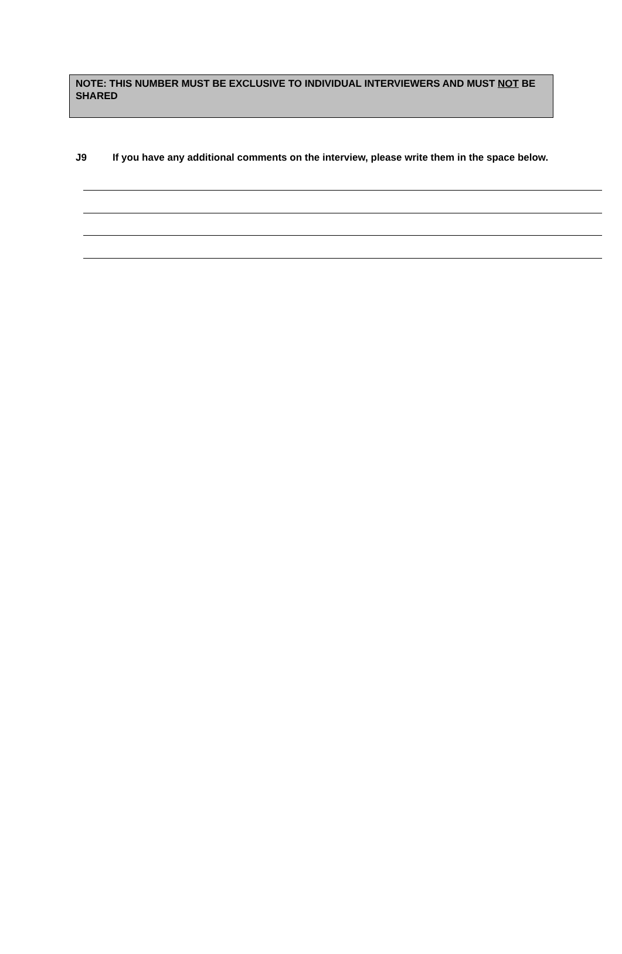NOTE: THIS NUMBER MUST BE EXCLUSIVE TO INDIVIDUAL INTERVIEWERS AND MUST NOT BE SHARED
J9 If you have any additional comments on the interview, please write them in the space below.